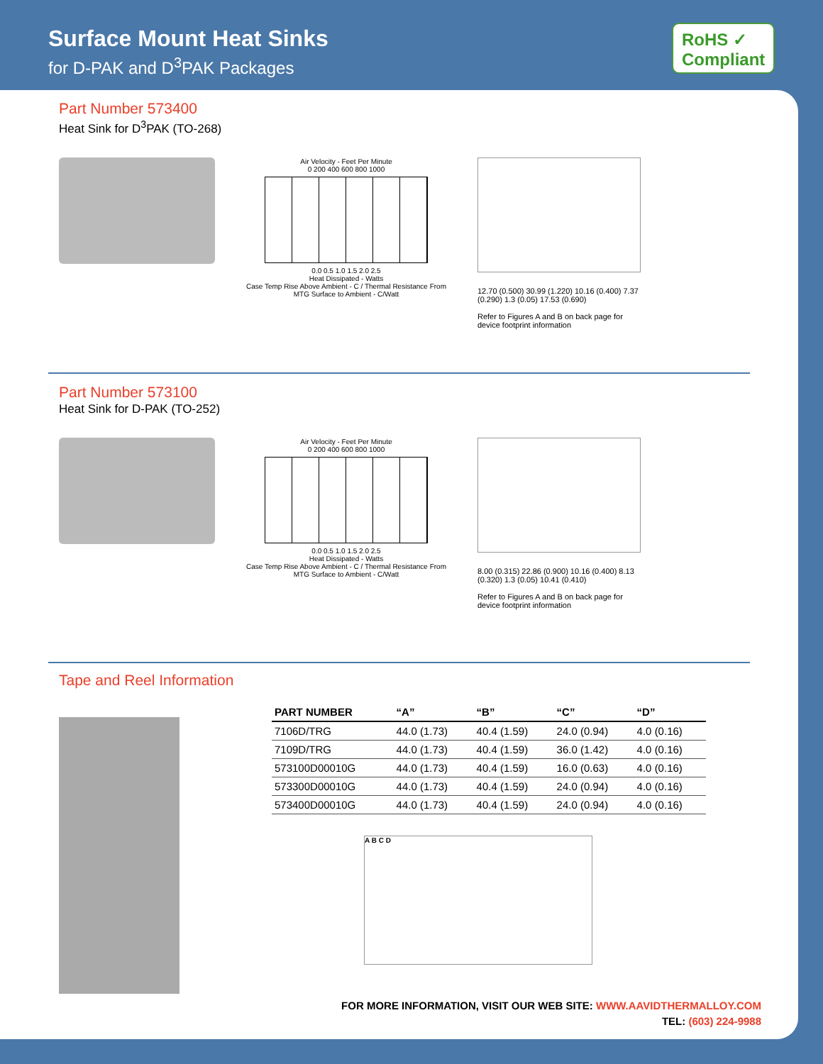Surface Mount Heat Sinks
for D-PAK and D<sup>3</sup>PAK Packages
RoHS ✓
Compliant
Part Number 573400
Heat Sink for D<sup>3</sup>PAK (TO-268)
Air Velocity - Feet Per Minute
0 200 400 600 800 1000
0.0 0.5 1.0 1.5 2.0 2.5
Heat Dissipated - Watts
Case Temp Rise Above Ambient - C / Thermal Resistance From MTG Surface to Ambient - C/Watt
12.70 (0.500) 30.99 (1.220) 10.16 (0.400) 7.37 (0.290) 1.3 (0.05) 17.53 (0.690)
Refer to Figures A and B on back page for device footprint information
Part Number 573100
Heat Sink for D-PAK (TO-252)
Air Velocity - Feet Per Minute
0 200 400 600 800 1000
0.0 0.5 1.0 1.5 2.0 2.5
Heat Dissipated - Watts
Case Temp Rise Above Ambient - C / Thermal Resistance From MTG Surface to Ambient - C/Watt
8.00 (0.315) 22.86 (0.900) 10.16 (0.400) 8.13 (0.320) 1.3 (0.05) 10.41 (0.410)
Refer to Figures A and B on back page for device footprint information
Tape and Reel Information
| PART NUMBER | “A” | “B” | “C” | “D” |
| --- | --- | --- | --- | --- |
| 7106D/TRG | 44.0 (1.73) | 40.4 (1.59) | 24.0 (0.94) | 4.0 (0.16) |
| 7109D/TRG | 44.0 (1.73) | 40.4 (1.59) | 36.0 (1.42) | 4.0 (0.16) |
| 573100D00010G | 44.0 (1.73) | 40.4 (1.59) | 16.0 (0.63) | 4.0 (0.16) |
| 573300D00010G | 44.0 (1.73) | 40.4 (1.59) | 24.0 (0.94) | 4.0 (0.16) |
| 573400D00010G | 44.0 (1.73) | 40.4 (1.59) | 24.0 (0.94) | 4.0 (0.16) |
A B C D
FOR MORE INFORMATION, VISIT OUR WEB SITE: WWW.AAVIDTHERMALLOY.COM
TEL: (603) 224-9988